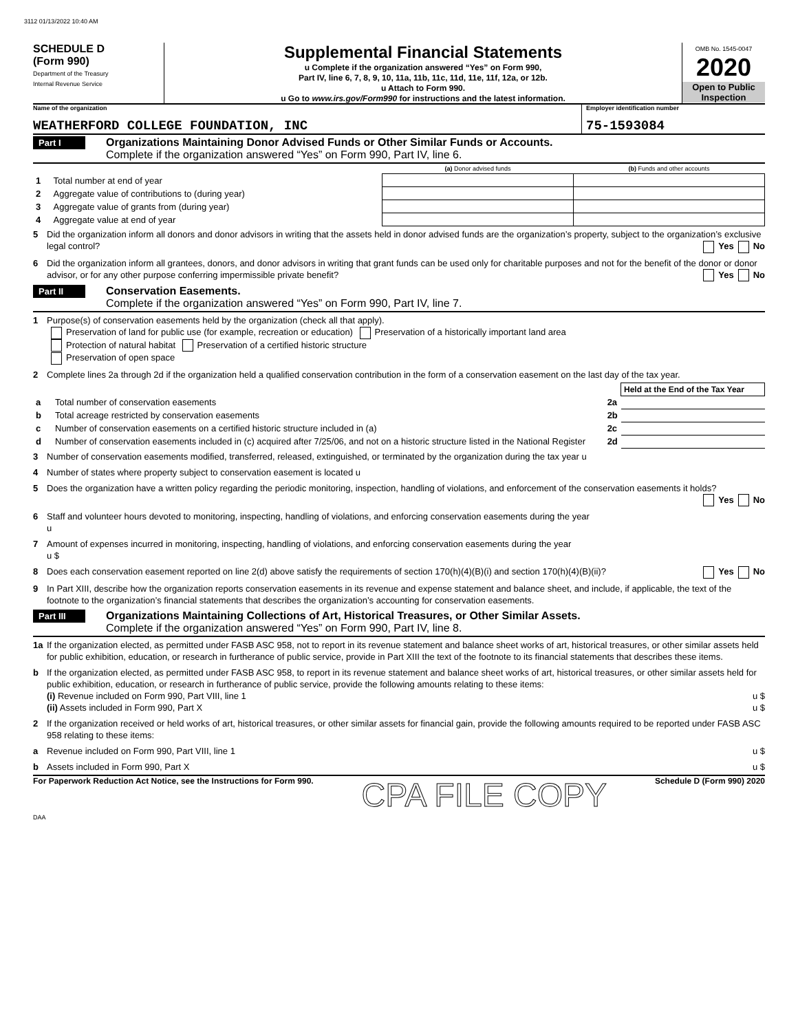3112 01/13/2022 10:40 AM
SCHEDULE D
(Form 990)
Department of the Treasury
Internal Revenue Service
Supplemental Financial Statements
u Complete if the organization answered “Yes” on Form 990,
Part IV, line 6, 7, 8, 9, 10, 11a, 11b, 11c, 11d, 11e, 11f, 12a, or 12b.
u Attach to Form 990.
u Go to www.irs.gov/Form990 for instructions and the latest information.
OMB No. 1545-0047
2020
Open to Public
Inspection
Name of the organization
WEATHERFORD COLLEGE FOUNDATION, INC
Employer identification number
75-1593084
Part I
Organizations Maintaining Donor Advised Funds or Other Similar Funds or Accounts.
Complete if the organization answered “Yes” on Form 990, Part IV, line 6.
| | | (a) Donor advised funds | (b) Funds and other accounts |
| 1 | Total number at end of year | | |
| 2 | Aggregate value of contributions to (during year) | | |
| 3 | Aggregate value of grants from (during year) | | |
| 4 | Aggregate value at end of year | | |
5 Did the organization inform all donors and donor advisors in writing that the assets held in donor advised funds are the organization’s property, subject to the organization’s exclusive legal control? Yes No
6 Did the organization inform all grantees, donors, and donor advisors in writing that grant funds can be used only for charitable purposes and not for the benefit of the donor or donor advisor, or for any other purpose conferring impermissible private benefit? Yes No
Part II
Conservation Easements.
Complete if the organization answered “Yes” on Form 990, Part IV, line 7.
1 Purpose(s) of conservation easements held by the organization (check all that apply).
Preservation of land for public use (for example, recreation or education) Preservation of a historically important land area
Protection of natural habitat Preservation of a certified historic structure
Preservation of open space
2 Complete lines 2a through 2d if the organization held a qualified conservation contribution in the form of a conservation easement on the last day of the tax year.
| | | | Held at the End of the Tax Year |
| a | Total number of conservation easements | 2a | |
| b | Total acreage restricted by conservation easements | 2b | |
| c | Number of conservation easements on a certified historic structure included in (a) | 2c | |
| d | Number of conservation easements included in (c) acquired after 7/25/06, and not on a historic structure listed in the National Register | 2d | |
3 Number of conservation easements modified, transferred, released, extinguished, or terminated by the organization during the tax year u
4 Number of states where property subject to conservation easement is located u
5 Does the organization have a written policy regarding the periodic monitoring, inspection, handling of violations, and enforcement of the conservation easements it holds? Yes No
6 Staff and volunteer hours devoted to monitoring, inspecting, handling of violations, and enforcing conservation easements during the year
u
7 Amount of expenses incurred in monitoring, inspecting, handling of violations, and enforcing conservation easements during the year
u $
8 Does each conservation easement reported on line 2(d) above satisfy the requirements of section 170(h)(4)(B)(i) and section 170(h)(4)(B)(ii)? Yes No
9 In Part XIII, describe how the organization reports conservation easements in its revenue and expense statement and balance sheet, and include, if applicable, the text of the footnote to the organization’s financial statements that describes the organization’s accounting for conservation easements.
Part III
Organizations Maintaining Collections of Art, Historical Treasures, or Other Similar Assets.
Complete if the organization answered “Yes” on Form 990, Part IV, line 8.
1a If the organization elected, as permitted under FASB ASC 958, not to report in its revenue statement and balance sheet works of art, historical treasures, or other similar assets held for public exhibition, education, or research in furtherance of public service, provide in Part XIII the text of the footnote to its financial statements that describes these items.
b If the organization elected, as permitted under FASB ASC 958, to report in its revenue statement and balance sheet works of art, historical treasures, or other similar assets held for public exhibition, education, or research in furtherance of public service, provide the following amounts relating to these items:
(i) Revenue included on Form 990, Part VIII, line 1 u $
(ii) Assets included in Form 990, Part X u $
2 If the organization received or held works of art, historical treasures, or other similar assets for financial gain, provide the following amounts required to be reported under FASB ASC 958 relating to these items:
a Revenue included on Form 990, Part VIII, line 1 u $
b Assets included in Form 990, Part X u $
For Paperwork Reduction Act Notice, see the Instructions for Form 990. CPA FILE COPY Schedule D (Form 990) 2020
DAA